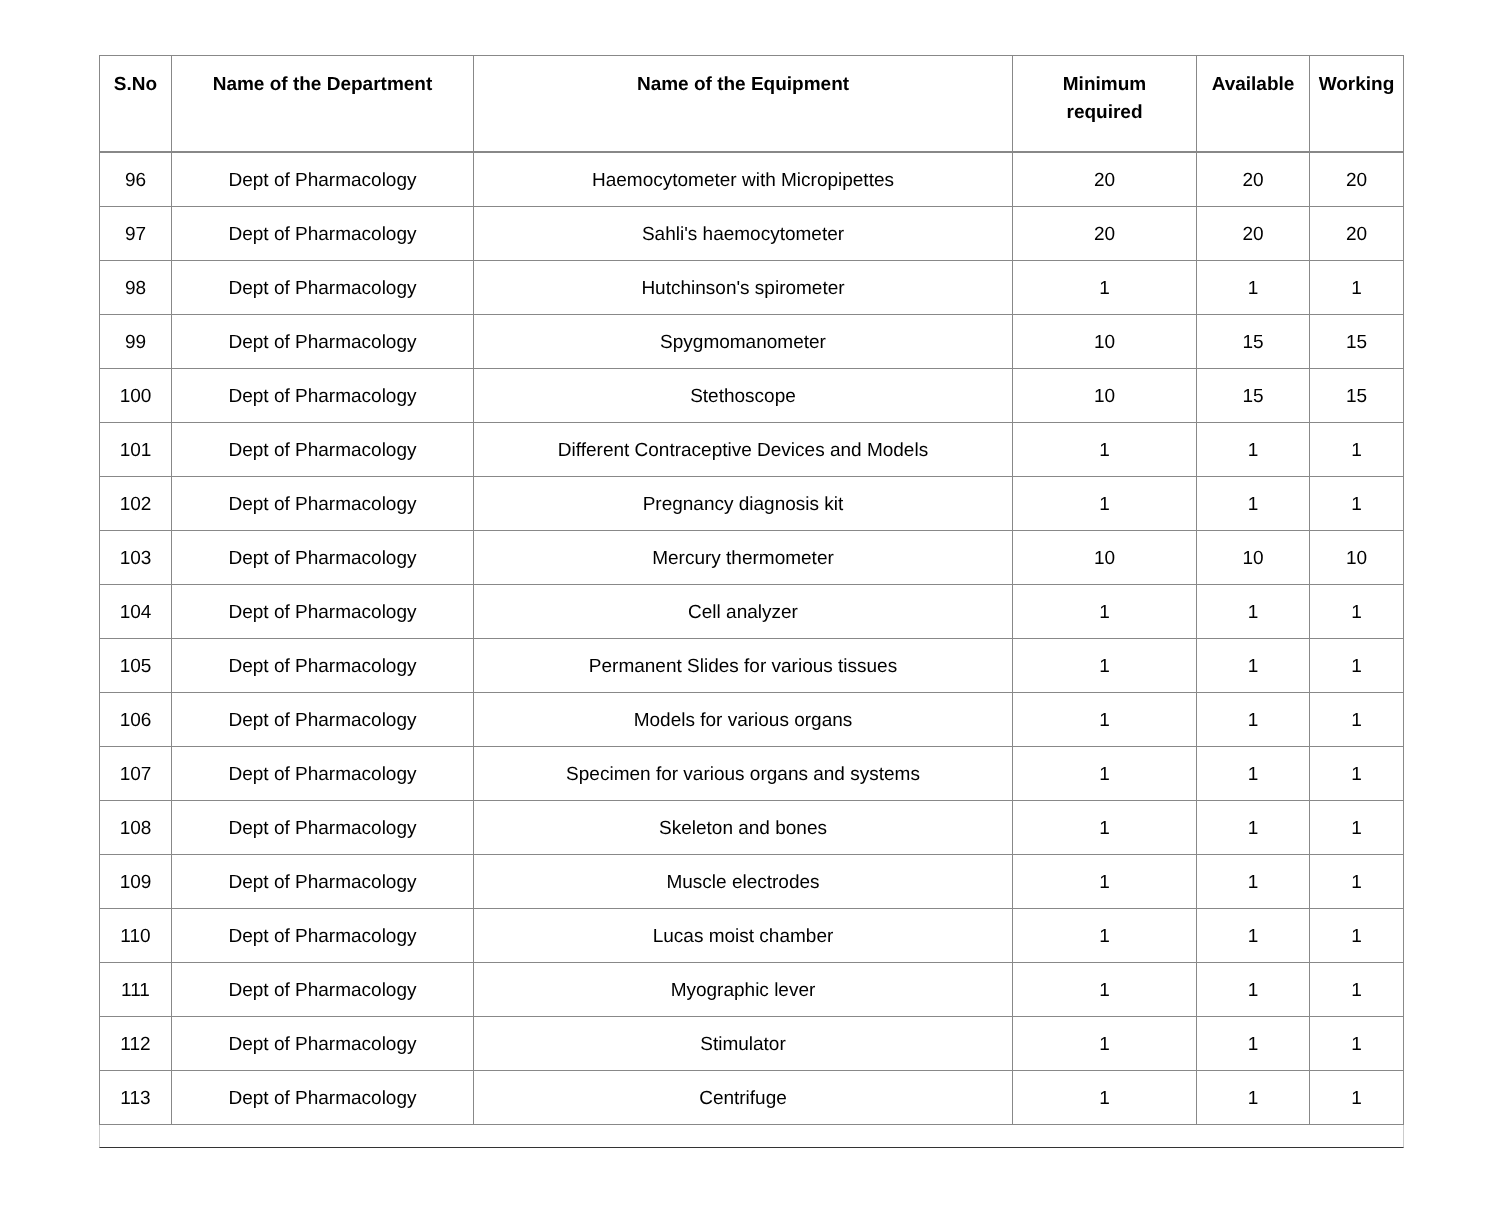| S.No | Name of the Department | Name of the Equipment | Minimum required | Available | Working |
| --- | --- | --- | --- | --- | --- |
| 96 | Dept of Pharmacology | Haemocytometer with Micropipettes | 20 | 20 | 20 |
| 97 | Dept of Pharmacology | Sahli's haemocytometer | 20 | 20 | 20 |
| 98 | Dept of Pharmacology | Hutchinson's spirometer | 1 | 1 | 1 |
| 99 | Dept of Pharmacology | Spygmomanometer | 10 | 15 | 15 |
| 100 | Dept of Pharmacology | Stethoscope | 10 | 15 | 15 |
| 101 | Dept of Pharmacology | Different Contraceptive Devices and Models | 1 | 1 | 1 |
| 102 | Dept of Pharmacology | Pregnancy diagnosis kit | 1 | 1 | 1 |
| 103 | Dept of Pharmacology | Mercury thermometer | 10 | 10 | 10 |
| 104 | Dept of Pharmacology | Cell analyzer | 1 | 1 | 1 |
| 105 | Dept of Pharmacology | Permanent Slides for various tissues | 1 | 1 | 1 |
| 106 | Dept of Pharmacology | Models for various organs | 1 | 1 | 1 |
| 107 | Dept of Pharmacology | Specimen for various organs and systems | 1 | 1 | 1 |
| 108 | Dept of Pharmacology | Skeleton and bones | 1 | 1 | 1 |
| 109 | Dept of Pharmacology | Muscle electrodes | 1 | 1 | 1 |
| 110 | Dept of Pharmacology | Lucas moist chamber | 1 | 1 | 1 |
| 111 | Dept of Pharmacology | Myographic lever | 1 | 1 | 1 |
| 112 | Dept of Pharmacology | Stimulator | 1 | 1 | 1 |
| 113 | Dept of Pharmacology | Centrifuge | 1 | 1 | 1 |